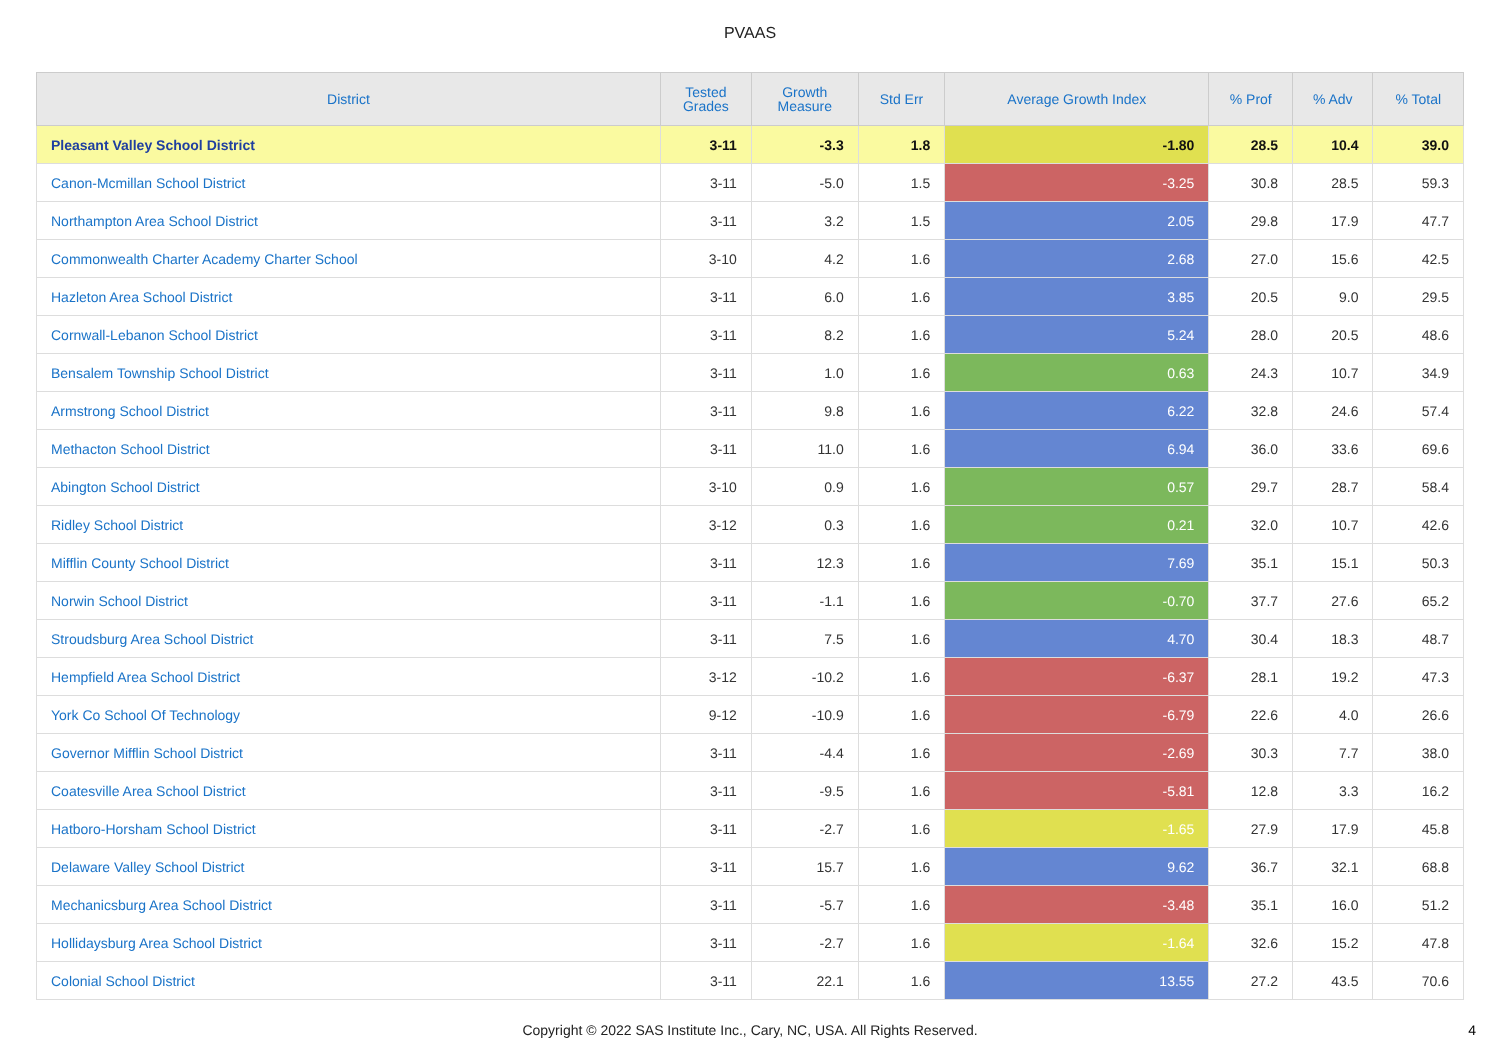PVAAS
| District | Tested Grades | Growth Measure | Std Err | Average Growth Index | % Prof | % Adv | % Total |
| --- | --- | --- | --- | --- | --- | --- | --- |
| Pleasant Valley School District | 3-11 | -3.3 | 1.8 | -1.80 | 28.5 | 10.4 | 39.0 |
| Canon-Mcmillan School District | 3-11 | -5.0 | 1.5 | -3.25 | 30.8 | 28.5 | 59.3 |
| Northampton Area School District | 3-11 | 3.2 | 1.5 | 2.05 | 29.8 | 17.9 | 47.7 |
| Commonwealth Charter Academy Charter School | 3-10 | 4.2 | 1.6 | 2.68 | 27.0 | 15.6 | 42.5 |
| Hazleton Area School District | 3-11 | 6.0 | 1.6 | 3.85 | 20.5 | 9.0 | 29.5 |
| Cornwall-Lebanon School District | 3-11 | 8.2 | 1.6 | 5.24 | 28.0 | 20.5 | 48.6 |
| Bensalem Township School District | 3-11 | 1.0 | 1.6 | 0.63 | 24.3 | 10.7 | 34.9 |
| Armstrong School District | 3-11 | 9.8 | 1.6 | 6.22 | 32.8 | 24.6 | 57.4 |
| Methacton School District | 3-11 | 11.0 | 1.6 | 6.94 | 36.0 | 33.6 | 69.6 |
| Abington School District | 3-10 | 0.9 | 1.6 | 0.57 | 29.7 | 28.7 | 58.4 |
| Ridley School District | 3-12 | 0.3 | 1.6 | 0.21 | 32.0 | 10.7 | 42.6 |
| Mifflin County School District | 3-11 | 12.3 | 1.6 | 7.69 | 35.1 | 15.1 | 50.3 |
| Norwin School District | 3-11 | -1.1 | 1.6 | -0.70 | 37.7 | 27.6 | 65.2 |
| Stroudsburg Area School District | 3-11 | 7.5 | 1.6 | 4.70 | 30.4 | 18.3 | 48.7 |
| Hempfield Area School District | 3-12 | -10.2 | 1.6 | -6.37 | 28.1 | 19.2 | 47.3 |
| York Co School Of Technology | 9-12 | -10.9 | 1.6 | -6.79 | 22.6 | 4.0 | 26.6 |
| Governor Mifflin School District | 3-11 | -4.4 | 1.6 | -2.69 | 30.3 | 7.7 | 38.0 |
| Coatesville Area School District | 3-11 | -9.5 | 1.6 | -5.81 | 12.8 | 3.3 | 16.2 |
| Hatboro-Horsham School District | 3-11 | -2.7 | 1.6 | -1.65 | 27.9 | 17.9 | 45.8 |
| Delaware Valley School District | 3-11 | 15.7 | 1.6 | 9.62 | 36.7 | 32.1 | 68.8 |
| Mechanicsburg Area School District | 3-11 | -5.7 | 1.6 | -3.48 | 35.1 | 16.0 | 51.2 |
| Hollidaysburg Area School District | 3-11 | -2.7 | 1.6 | -1.64 | 32.6 | 15.2 | 47.8 |
| Colonial School District | 3-11 | 22.1 | 1.6 | 13.55 | 27.2 | 43.5 | 70.6 |
Copyright © 2022 SAS Institute Inc., Cary, NC, USA. All Rights Reserved.
4